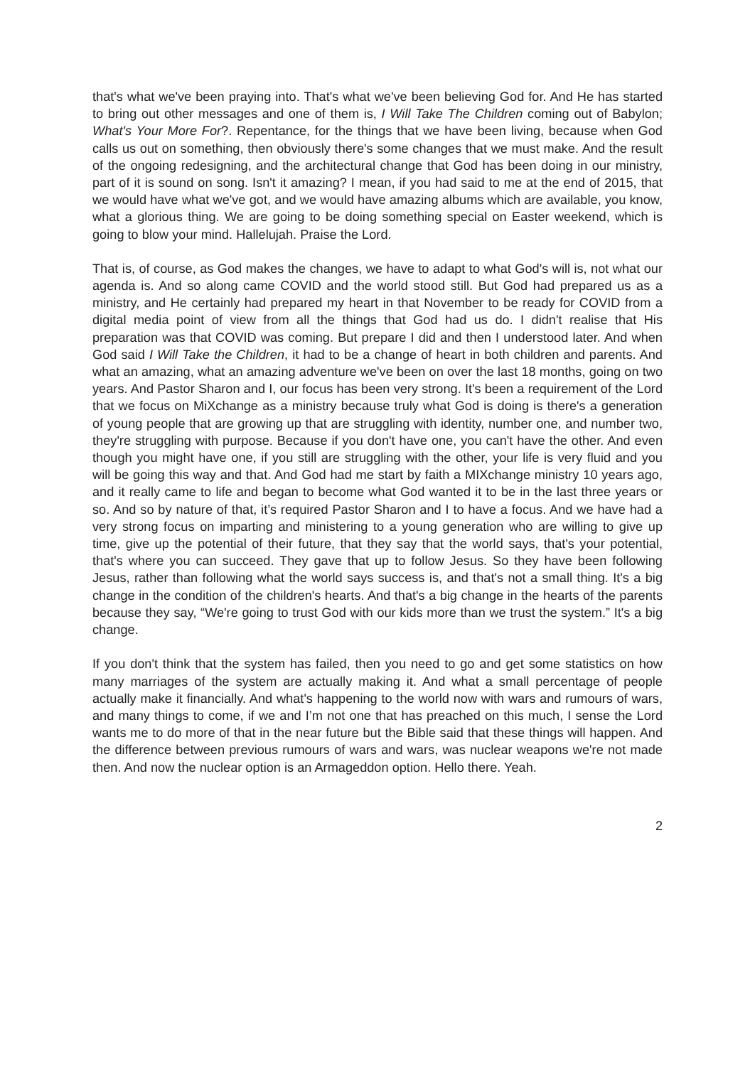that's what we've been praying into. That's what we've been believing God for. And He has started to bring out other messages and one of them is, I Will Take The Children coming out of Babylon; What's Your More For?. Repentance, for the things that we have been living, because when God calls us out on something, then obviously there's some changes that we must make. And the result of the ongoing redesigning, and the architectural change that God has been doing in our ministry, part of it is sound on song. Isn't it amazing? I mean, if you had said to me at the end of 2015, that we would have what we've got, and we would have amazing albums which are available, you know, what a glorious thing. We are going to be doing something special on Easter weekend, which is going to blow your mind. Hallelujah. Praise the Lord.
That is, of course, as God makes the changes, we have to adapt to what God's will is, not what our agenda is. And so along came COVID and the world stood still. But God had prepared us as a ministry, and He certainly had prepared my heart in that November to be ready for COVID from a digital media point of view from all the things that God had us do. I didn't realise that His preparation was that COVID was coming. But prepare I did and then I understood later. And when God said I Will Take the Children, it had to be a change of heart in both children and parents. And what an amazing, what an amazing adventure we've been on over the last 18 months, going on two years. And Pastor Sharon and I, our focus has been very strong. It's been a requirement of the Lord that we focus on MiXchange as a ministry because truly what God is doing is there's a generation of young people that are growing up that are struggling with identity, number one, and number two, they're struggling with purpose. Because if you don't have one, you can't have the other. And even though you might have one, if you still are struggling with the other, your life is very fluid and you will be going this way and that. And God had me start by faith a MIXchange ministry 10 years ago, and it really came to life and began to become what God wanted it to be in the last three years or so. And so by nature of that, it’s required Pastor Sharon and I to have a focus. And we have had a very strong focus on imparting and ministering to a young generation who are willing to give up time, give up the potential of their future, that they say that the world says, that's your potential, that's where you can succeed. They gave that up to follow Jesus. So they have been following Jesus, rather than following what the world says success is, and that's not a small thing. It's a big change in the condition of the children's hearts. And that's a big change in the hearts of the parents because they say, “We're going to trust God with our kids more than we trust the system.” It's a big change.
If you don't think that the system has failed, then you need to go and get some statistics on how many marriages of the system are actually making it. And what a small percentage of people actually make it financially. And what's happening to the world now with wars and rumours of wars, and many things to come, if we and I’m not one that has preached on this much, I sense the Lord wants me to do more of that in the near future but the Bible said that these things will happen. And the difference between previous rumours of wars and wars, was nuclear weapons we're not made then. And now the nuclear option is an Armageddon option. Hello there. Yeah.
2